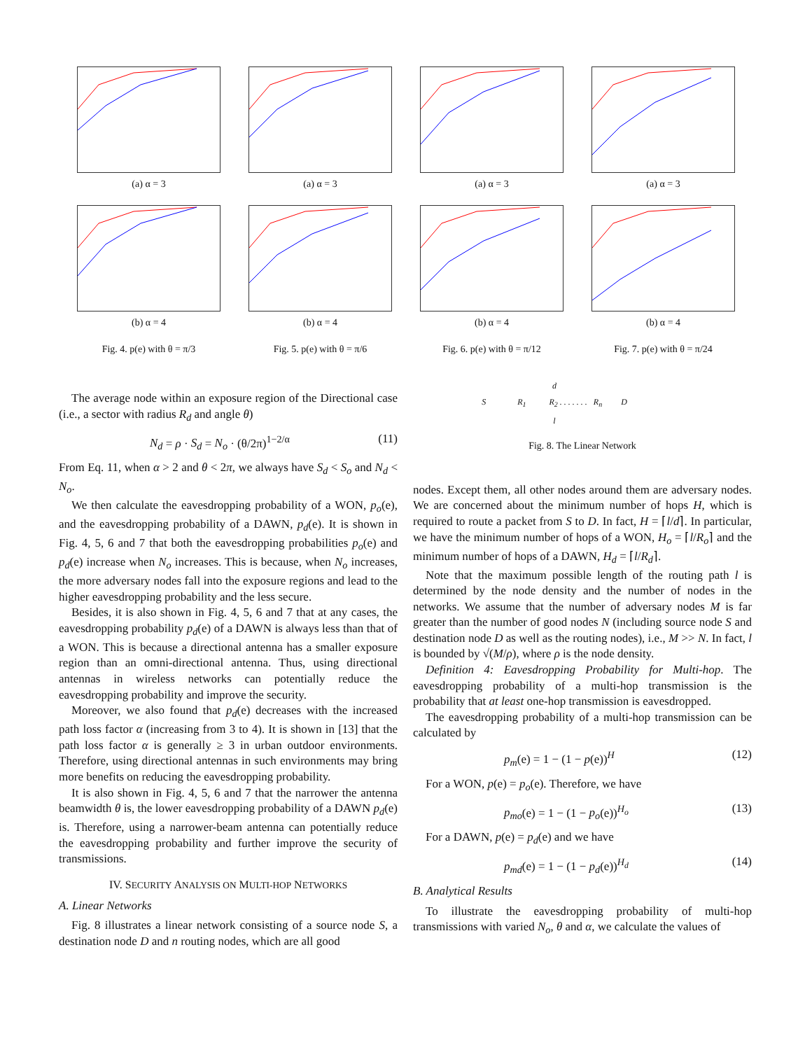(a) α = 3
(b) α = 4
Fig. 4. p(e) with θ = π/3
(a) α = 3
(b) α = 4
Fig. 5. p(e) with θ = π/6
(a) α = 3
(b) α = 4
Fig. 6. p(e) with θ = π/12
(a) α = 3
(b) α = 4
Fig. 7. p(e) with θ = π/24
The average node within an exposure region of the Directional case (i.e., a sector with radius R<sub>d</sub> and angle θ)
N<sub>d</sub> = ρ · S<sub>d</sub> = N<sub>o</sub> · (θ/2π)<sup>1−2/α</sup> (11)
From Eq. 11, when α > 2 and θ < 2π, we always have S<sub>d</sub> < S<sub>o</sub> and N<sub>d</sub> < N<sub>o</sub>.
We then calculate the eavesdropping probability of a WON, p<sub>o</sub>(e), and the eavesdropping probability of a DAWN, p<sub>d</sub>(e). It is shown in Fig. 4, 5, 6 and 7 that both the eavesdropping probabilities p<sub>o</sub>(e) and p<sub>d</sub>(e) increase when N<sub>o</sub> increases. This is because, when N<sub>o</sub> increases, the more adversary nodes fall into the exposure regions and lead to the higher eavesdropping probability and the less secure.
Besides, it is also shown in Fig. 4, 5, 6 and 7 that at any cases, the eavesdropping probability p<sub>d</sub>(e) of a DAWN is always less than that of a WON. This is because a directional antenna has a smaller exposure region than an omni-directional antenna. Thus, using directional antennas in wireless networks can potentially reduce the eavesdropping probability and improve the security.
Moreover, we also found that p<sub>d</sub>(e) decreases with the increased path loss factor α (increasing from 3 to 4). It is shown in [13] that the path loss factor α is generally ≥ 3 in urban outdoor environments. Therefore, using directional antennas in such environments may bring more benefits on reducing the eavesdropping probability.
It is also shown in Fig. 4, 5, 6 and 7 that the narrower the antenna beamwidth θ is, the lower eavesdropping probability of a DAWN p<sub>d</sub>(e) is. Therefore, using a narrower-beam antenna can potentially reduce the eavesdropping probability and further improve the security of transmissions.
IV. SECURITY ANALYSIS ON MULTI-HOP NETWORKS
A. Linear Networks
Fig. 8 illustrates a linear network consisting of a source node S, a destination node D and n routing nodes, which are all good
d
S R<sub>1</sub> R<sub>2</sub> . . . . . . . R<sub>n</sub> D
l
Fig. 8. The Linear Network
nodes. Except them, all other nodes around them are adversary nodes. We are concerned about the minimum number of hops H, which is required to route a packet from S to D. In fact, H = ⌈l/d⌉. In particular, we have the minimum number of hops of a WON, H<sub>o</sub> = ⌈l/R<sub>o</sub>⌉ and the minimum number of hops of a DAWN, H<sub>d</sub> = ⌈l/R<sub>d</sub>⌉.
Note that the maximum possible length of the routing path l is determined by the node density and the number of nodes in the networks. We assume that the number of adversary nodes M is far greater than the number of good nodes N (including source node S and destination node D as well as the routing nodes), i.e., M >> N. In fact, l is bounded by √(M/ρ), where ρ is the node density.
Definition 4: Eavesdropping Probability for Multi-hop. The eavesdropping probability of a multi-hop transmission is the probability that at least one-hop transmission is eavesdropped.
The eavesdropping probability of a multi-hop transmission can be calculated by
p<sub>m</sub>(e) = 1 − (1 − p(e))<sup>H</sup> (12)
For a WON, p(e) = p<sub>o</sub>(e). Therefore, we have
p<sub>mo</sub>(e) = 1 − (1 − p<sub>o</sub>(e))<sup>H<sub>o</sub></sup> (13)
For a DAWN, p(e) = p<sub>d</sub>(e) and we have
p<sub>md</sub>(e) = 1 − (1 − p<sub>d</sub>(e))<sup>H<sub>d</sub></sup> (14)
B. Analytical Results
To illustrate the eavesdropping probability of multi-hop transmissions with varied N<sub>o</sub>, θ and α, we calculate the values of